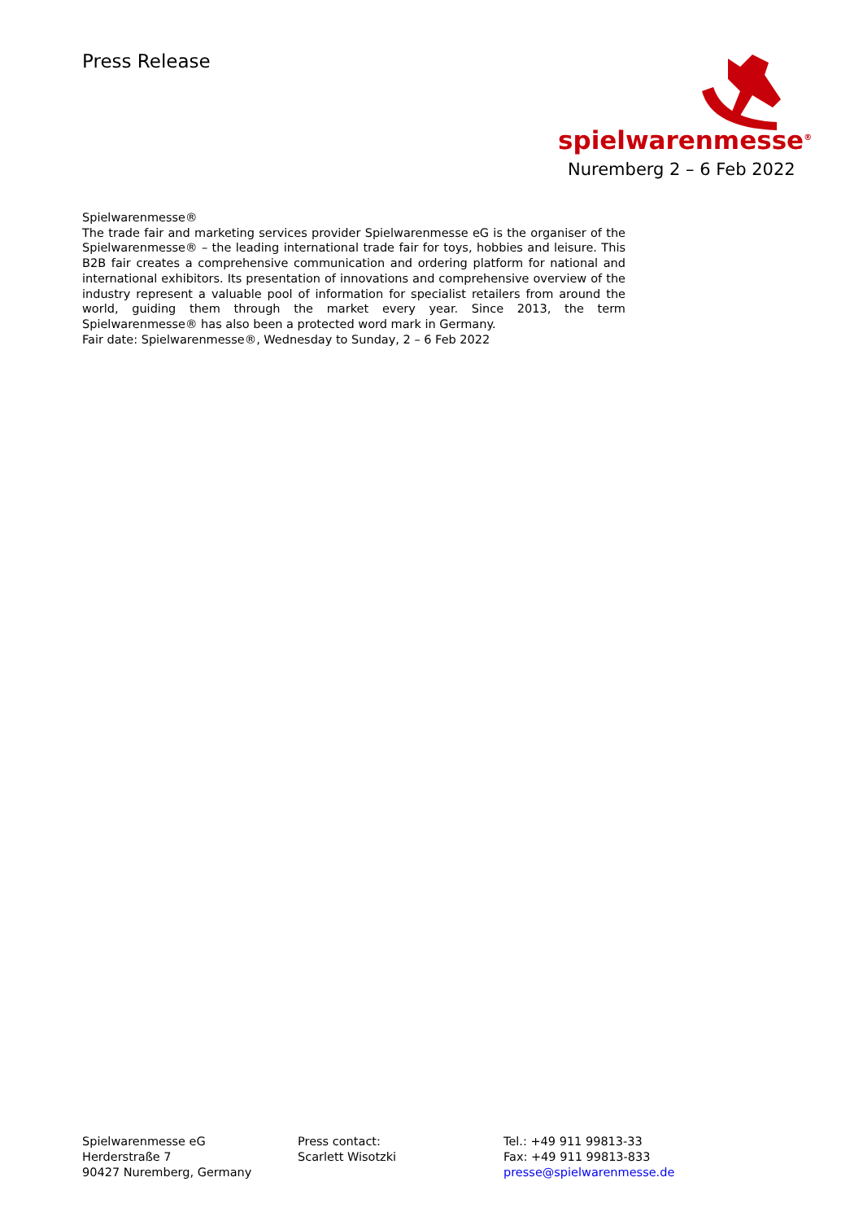Press Release
spielwarenmesse<sup>®</sup>
Nuremberg 2 – 6 Feb 2022
Spielwarenmesse®
The trade fair and marketing services provider Spielwarenmesse eG is the organiser of the Spielwarenmesse® – the leading international trade fair for toys, hobbies and leisure. This B2B fair creates a comprehensive communication and ordering platform for national and international exhibitors. Its presentation of innovations and comprehensive overview of the industry represent a valuable pool of information for specialist retailers from around the world, guiding them through the market every year. Since 2013, the term Spielwarenmesse® has also been a protected word mark in Germany.
Fair date: Spielwarenmesse®, Wednesday to Sunday, 2 – 6 Feb 2022
Spielwarenmesse eG
Herderstraße 7
90427 Nuremberg, Germany
Press contact:
Scarlett Wisotzki
Tel.: +49 911 99813-33
Fax: +49 911 99813-833
presse@spielwarenmesse.de